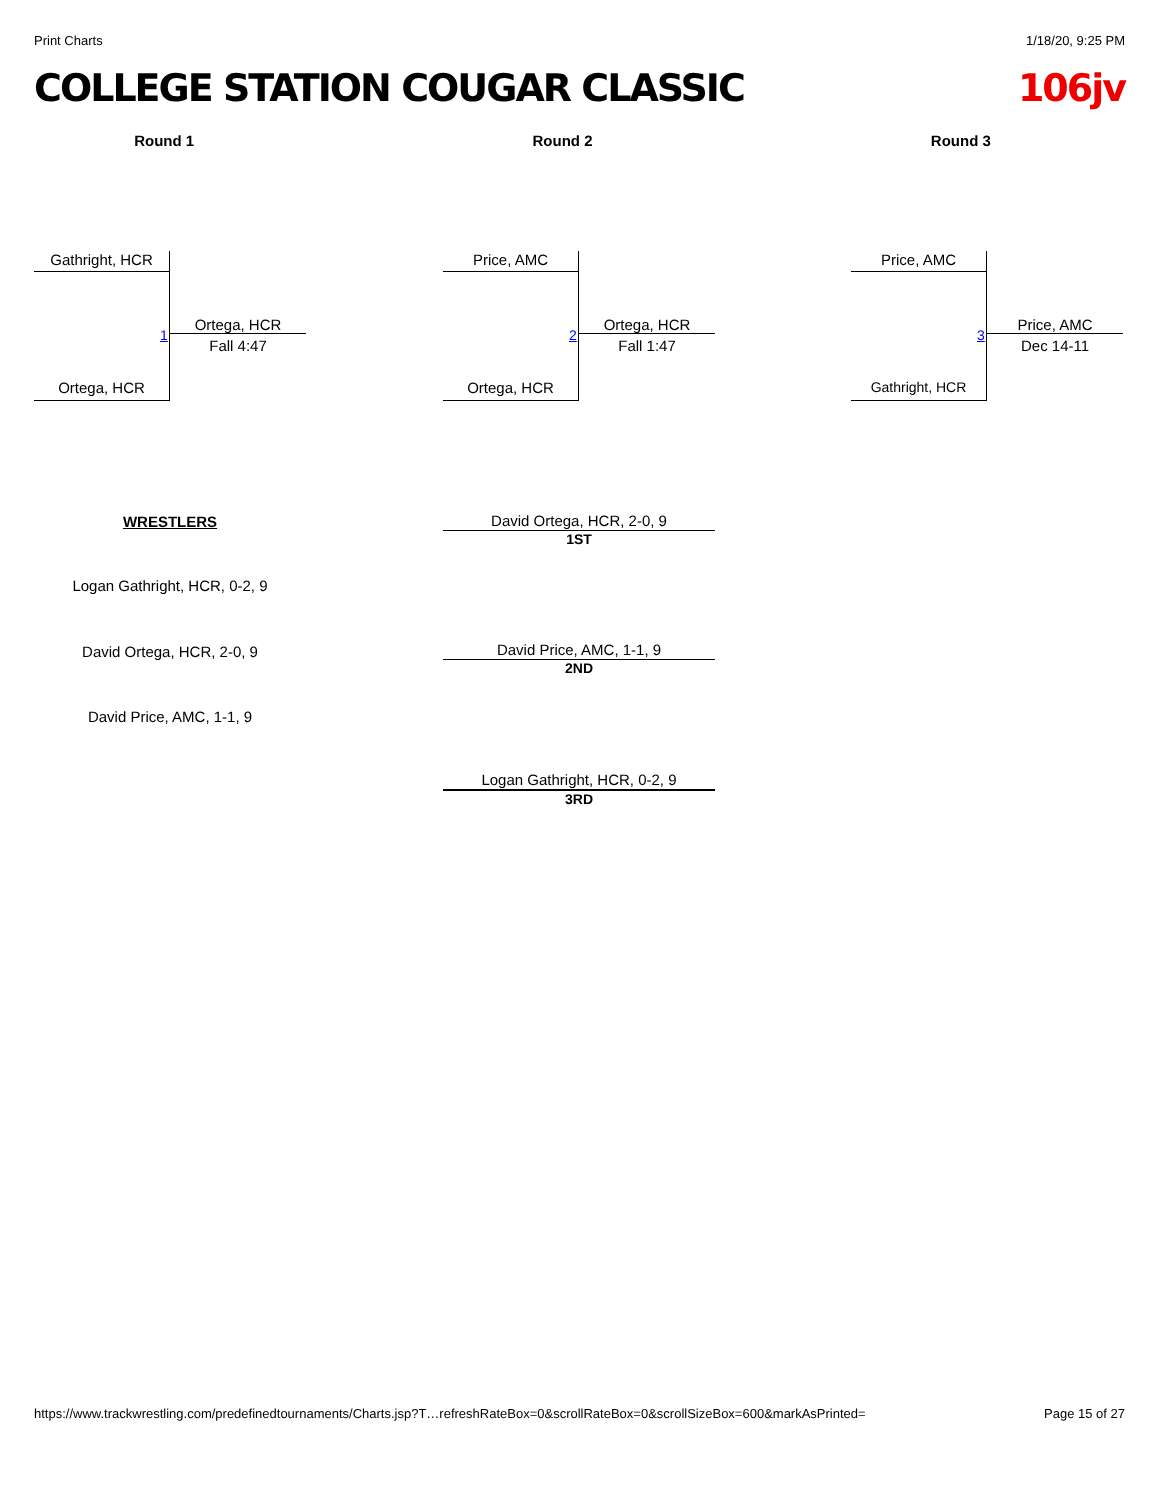Print Charts 1/18/20, 9:25 PM
COLLEGE STATION COUGAR CLASSIC 106jv
Round 1 Round 2 Round 3
Gathright, HCR
Ortega, HCR
1
Ortega, HCR
Fall 4:47
Price, AMC
Ortega, HCR
2
Ortega, HCR
Fall 1:47
Price, AMC
Gathright, HCR
3
Price, AMC
Dec 14-11
WRESTLERS
David Ortega, HCR, 2-0, 9
1ST
Logan Gathright, HCR, 0-2, 9
David Ortega, HCR, 2-0, 9
David Price, AMC, 1-1, 9
2ND
David Price, AMC, 1-1, 9
Logan Gathright, HCR, 0-2, 9
3RD
https://www.trackwrestling.com/predefinedtournaments/Charts.jsp?T…refreshRateBox=0&scrollRateBox=0&scrollSizeBox=600&markAsPrinted= Page 15 of 27